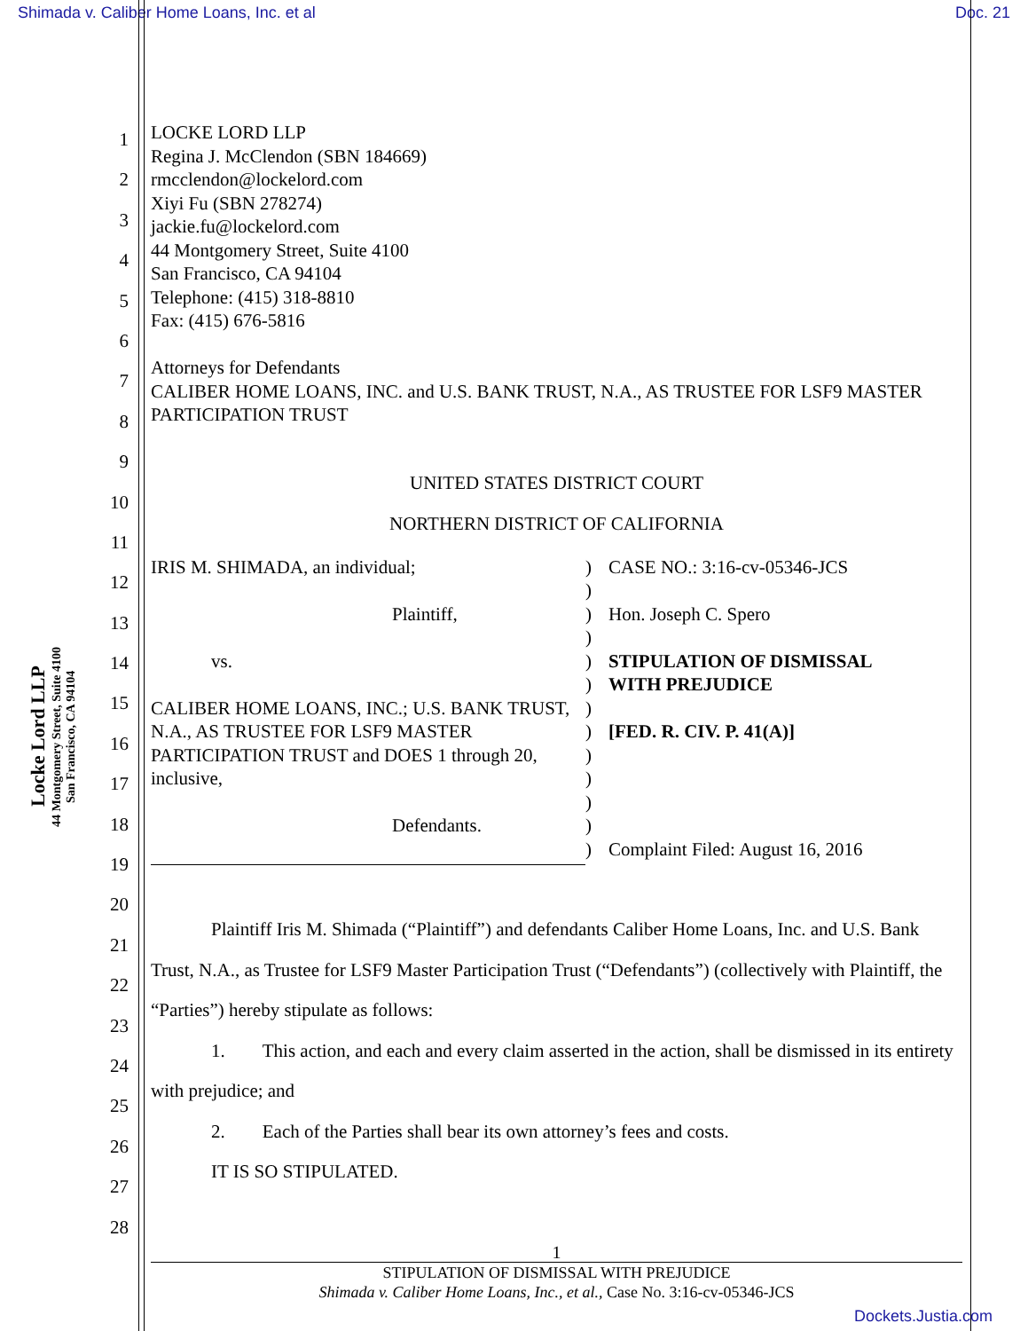Shimada v. Caliber Home Loans, Inc. et al Doc. 21
Locke Lord LLP
44 Montgomery Street, Suite 4100
San Francisco, CA 94104
1
2
3
4
5
6
7
8
9
10
11
12
13
14
15
16
17
18
19
20
21
22
23
24
25
26
27
28
LOCKE LORD LLP
Regina J. McClendon (SBN 184669)
rmcclendon@lockelord.com
Xiyi Fu (SBN 278274)
jackie.fu@lockelord.com
44 Montgomery Street, Suite 4100
San Francisco, CA 94104
Telephone: (415) 318-8810
Fax: (415) 676-5816
Attorneys for Defendants
CALIBER HOME LOANS, INC. and U.S. BANK TRUST, N.A., AS TRUSTEE FOR LSF9 MASTER PARTICIPATION TRUST
UNITED STATES DISTRICT COURT
NORTHERN DISTRICT OF CALIFORNIA
IRIS M. SHIMADA, an individual;
Plaintiff,
vs.
CALIBER HOME LOANS, INC.; U.S. BANK TRUST, N.A., AS TRUSTEE FOR LSF9 MASTER PARTICIPATION TRUST and DOES 1 through 20, inclusive,
Defendants.
)
)
)
)
)
)
)
)
)
)
)
)
)
CASE NO.: 3:16-cv-05346-JCS
Hon. Joseph C. Spero
STIPULATION OF DISMISSAL
WITH PREJUDICE
[FED. R. CIV. P. 41(A)]
Complaint Filed: August 16, 2016
Plaintiff Iris M. Shimada (“Plaintiff”) and defendants Caliber Home Loans, Inc. and U.S. Bank Trust, N.A., as Trustee for LSF9 Master Participation Trust (“Defendants”) (collectively with Plaintiff, the “Parties”) hereby stipulate as follows:
1. This action, and each and every claim asserted in the action, shall be dismissed in its entirety with prejudice; and
2. Each of the Parties shall bear its own attorney’s fees and costs.
IT IS SO STIPULATED.
1
STIPULATION OF DISMISSAL WITH PREJUDICE
Shimada v. Caliber Home Loans, Inc., et al., Case No. 3:16-cv-05346-JCS
Dockets.Justia.com